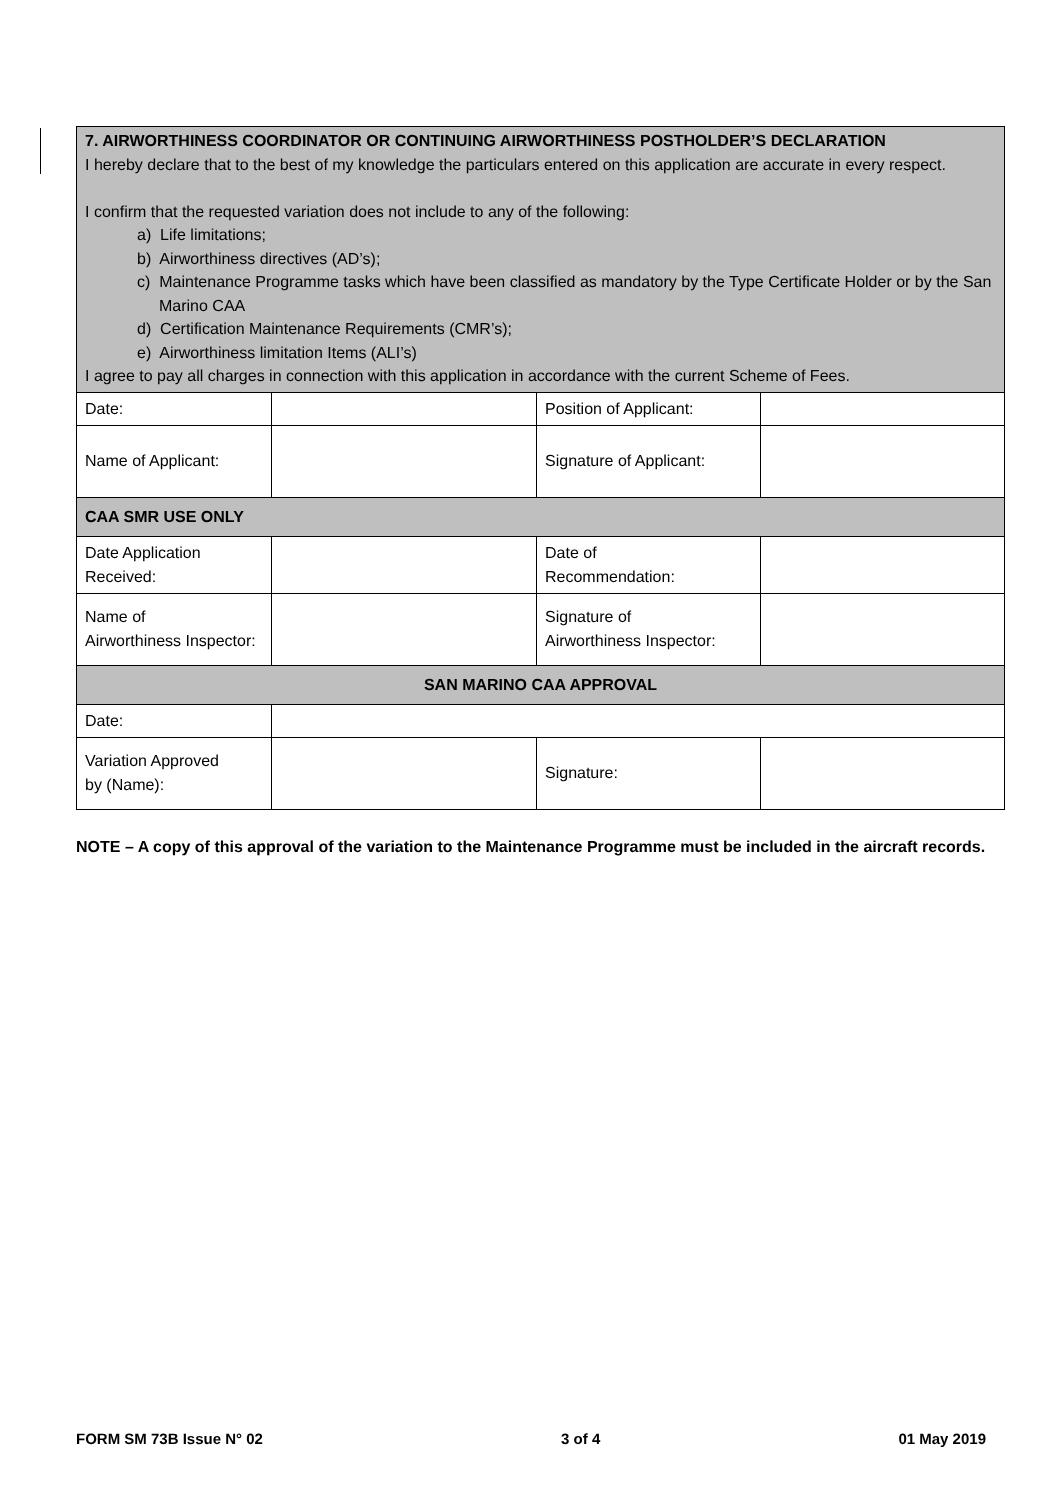7. AIRWORTHINESS COORDINATOR OR CONTINUING AIRWORTHINESS POSTHOLDER’S DECLARATION
I hereby declare that to the best of my knowledge the particulars entered on this application are accurate in every respect.
I confirm that the requested variation does not include to any of the following:
a) Life limitations;
b) Airworthiness directives (AD’s);
c) Maintenance Programme tasks which have been classified as mandatory by the Type Certificate Holder or by the San Marino CAA
d) Certification Maintenance Requirements (CMR’s);
e) Airworthiness limitation Items (ALI’s)
I agree to pay all charges in connection with this application in accordance with the current Scheme of Fees.
| Date: | | Position of Applicant: | |
| Name of Applicant: | | Signature of Applicant: | |
| CAA SMR USE ONLY | | | |
| Date Application Received: | | Date of Recommendation: | |
| Name of Airworthiness Inspector: | | Signature of Airworthiness Inspector: | |
| SAN MARINO CAA APPROVAL | | | |
| Date: | | | |
| Variation Approved by (Name): | | Signature: | |
NOTE – A copy of this approval of the variation to the Maintenance Programme must be included in the aircraft records.
FORM SM 73B Issue N° 02 3 of 4 01 May 2019